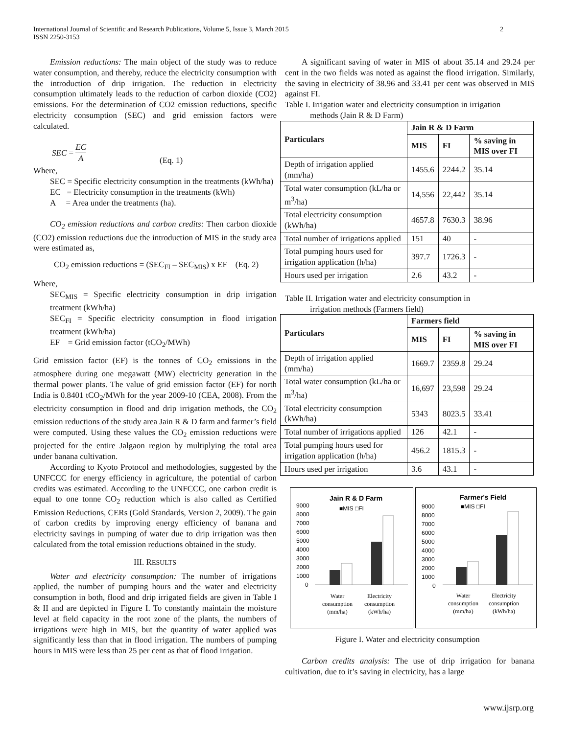International Journal of Scientific and Research Publications, Volume 5, Issue 3, March 2015
ISSN 2250-3153 2
Emission reductions: The main object of the study was to reduce water consumption, and thereby, reduce the electricity consumption with the introduction of drip irrigation. The reduction in electricity consumption ultimately leads to the reduction of carbon dioxide (CO2) emissions. For the determination of CO2 emission reductions, specific electricity consumption (SEC) and grid emission factors were calculated.
SEC = EC
A (Eq. 1)
Where,
SEC = Specific electricity consumption in the treatments (kWh/ha)
EC = Electricity consumption in the treatments (kWh)
A = Area under the treatments (ha).
CO<sub>2</sub> emission reductions and carbon credits: Then carbon dioxide (CO2) emission reductions due the introduction of MIS in the study area were estimated as,
CO<sub>2</sub> emission reductions = (SEC<sub>FI</sub> – SEC<sub>MIS</sub>) x EF (Eq. 2)
Where,
SEC<sub>MIS</sub> = Specific electricity consumption in drip irrigation treatment (kWh/ha)
SEC<sub>FI</sub> = Specific electricity consumption in flood irrigation treatment (kWh/ha)
EF = Grid emission factor (tCO<sub>2</sub>/MWh)
Grid emission factor (EF) is the tonnes of CO<sub>2</sub> emissions in the atmosphere during one megawatt (MW) electricity generation in the thermal power plants. The value of grid emission factor (EF) for north India is 0.8401 tCO<sub>2</sub>/MWh for the year 2009-10 (CEA, 2008). From the electricity consumption in flood and drip irrigation methods, the CO<sub>2</sub> emission reductions of the study area Jain R & D farm and farmer’s field were computed. Using these values the CO<sub>2</sub> emission reductions were projected for the entire Jalgaon region by multiplying the total area under banana cultivation.
According to Kyoto Protocol and methodologies, suggested by the UNFCCC for energy efficiency in agriculture, the potential of carbon credits was estimated. According to the UNFCCC, one carbon credit is equal to one tonne CO<sub>2</sub> reduction which is also called as Certified Emission Reductions, CERs (Gold Standards, Version 2, 2009). The gain of carbon credits by improving energy efficiency of banana and electricity savings in pumping of water due to drip irrigation was then calculated from the total emission reductions obtained in the study.
III. RESULTS
Water and electricity consumption: The number of irrigations applied, the number of pumping hours and the water and electricity consumption in both, flood and drip irrigated fields are given in Table I & II and are depicted in Figure I. To constantly maintain the moisture level at field capacity in the root zone of the plants, the numbers of irrigations were high in MIS, but the quantity of water applied was significantly less than that in flood irrigation. The numbers of pumping hours in MIS were less than 25 per cent as that of flood irrigation.
A significant saving of water in MIS of about 35.14 and 29.24 per cent in the two fields was noted as against the flood irrigation. Similarly, the saving in electricity of 38.96 and 33.41 per cent was observed in MIS against FI.
Table I. Irrigation water and electricity consumption in irrigation
methods (Jain R & D Farm)
| Particulars | Jain R & D Farm | | |
| --- | --- | --- | --- |
| | MIS | FI | % saving in MIS over FI |
| Depth of irrigation applied (mm/ha) | 1455.6 | 2244.2 | 35.14 |
| Total water consumption (kL/ha or m<sup>3</sup>/ha) | 14,556 | 22,442 | 35.14 |
| Total electricity consumption (kWh/ha) | 4657.8 | 7630.3 | 38.96 |
| Total number of irrigations applied | 151 | 40 | - |
| Total pumping hours used for irrigation application (h/ha) | 397.7 | 1726.3 | - |
| Hours used per irrigation | 2.6 | 43.2 | - |
Table II. Irrigation water and electricity consumption in
irrigation methods (Farmers field)
| Particulars | Farmers field | | |
| --- | --- | --- | --- |
| | MIS | FI | % saving in MIS over FI |
| Depth of irrigation applied (mm/ha) | 1669.7 | 2359.8 | 29.24 |
| Total water consumption (kL/ha or m<sup>3</sup>/ha) | 16,697 | 23,598 | 29.24 |
| Total electricity consumption (kWh/ha) | 5343 | 8023.5 | 33.41 |
| Total number of irrigations applied | 126 | 42.1 | - |
| Total pumping hours used for irrigation application (h/ha) | 456.2 | 1815.3 | - |
| Hours used per irrigation | 3.6 | 43.1 | - |
Jain R & D Farm
■MIS □FI
9000
8000
7000
6000
5000
4000
3000
2000
1000
0
Water
consumption
(mm/ha)
Electricity
consumption
(kWh/ha)
Farmer's Field
■MIS □FI
9000
8000
7000
6000
5000
4000
3000
2000
1000
0
Water
consumption
(mm/ha)
Electricity
consumption
(kWh/ha)
Figure I. Water and electricity consumption
Carbon credits analysis: The use of drip irrigation for banana cultivation, due to it’s saving in electricity, has a large
www.ijsrp.org